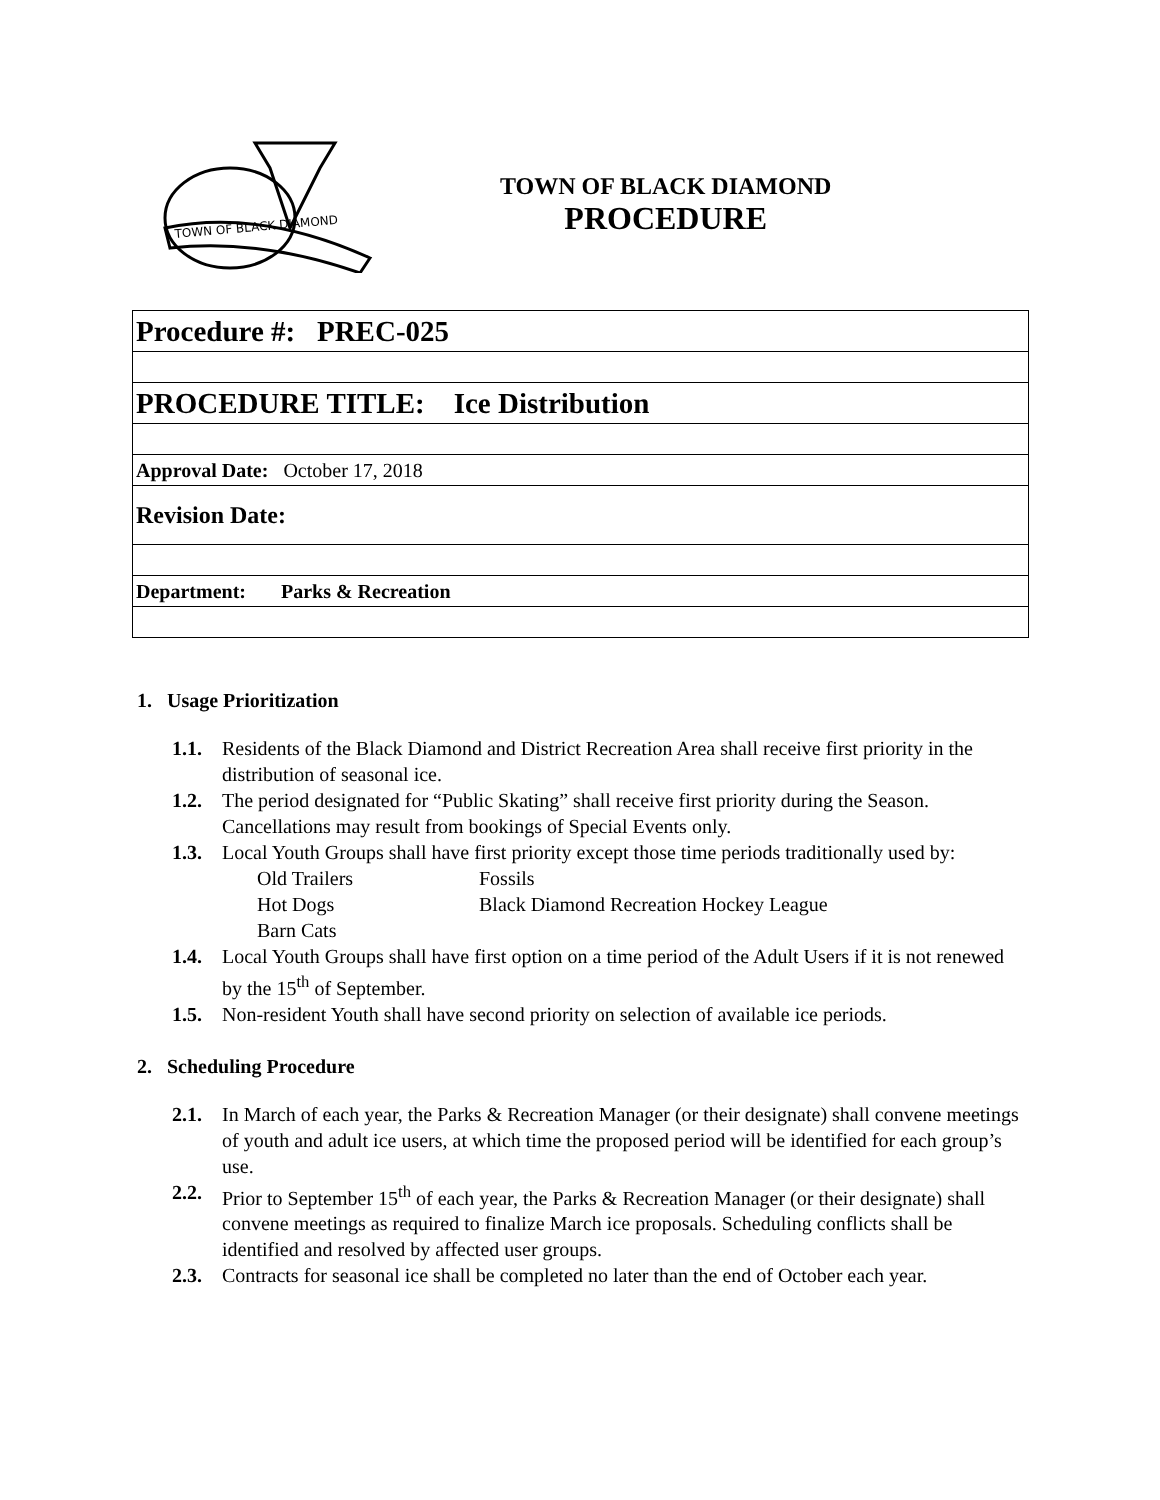TOWN OF BLACK DIAMOND
TOWN OF BLACK DIAMOND
PROCEDURE
| Procedure #: PREC-025 |
| PROCEDURE TITLE: Ice Distribution |
| Approval Date: October 17, 2018 |
| Revision Date: |
| Department: Parks & Recreation |
1. Usage Prioritization
1.1. Residents of the Black Diamond and District Recreation Area shall receive first priority in the distribution of seasonal ice.
1.2. The period designated for “Public Skating” shall receive first priority during the Season. Cancellations may result from bookings of Special Events only.
1.3. Local Youth Groups shall have first priority except those time periods traditionally used by:
Old Trailers Fossils Hot Dogs Black Diamond Recreation Hockey League Barn Cats
1.4. Local Youth Groups shall have first option on a time period of the Adult Users if it is not renewed by the 15<sup>th</sup> of September.
1.5. Non-resident Youth shall have second priority on selection of available ice periods.
2. Scheduling Procedure
2.1. In March of each year, the Parks & Recreation Manager (or their designate) shall convene meetings of youth and adult ice users, at which time the proposed period will be identified for each group’s use.
2.2. Prior to September 15<sup>th</sup> of each year, the Parks & Recreation Manager (or their designate) shall convene meetings as required to finalize March ice proposals. Scheduling conflicts shall be identified and resolved by affected user groups.
2.3. Contracts for seasonal ice shall be completed no later than the end of October each year.